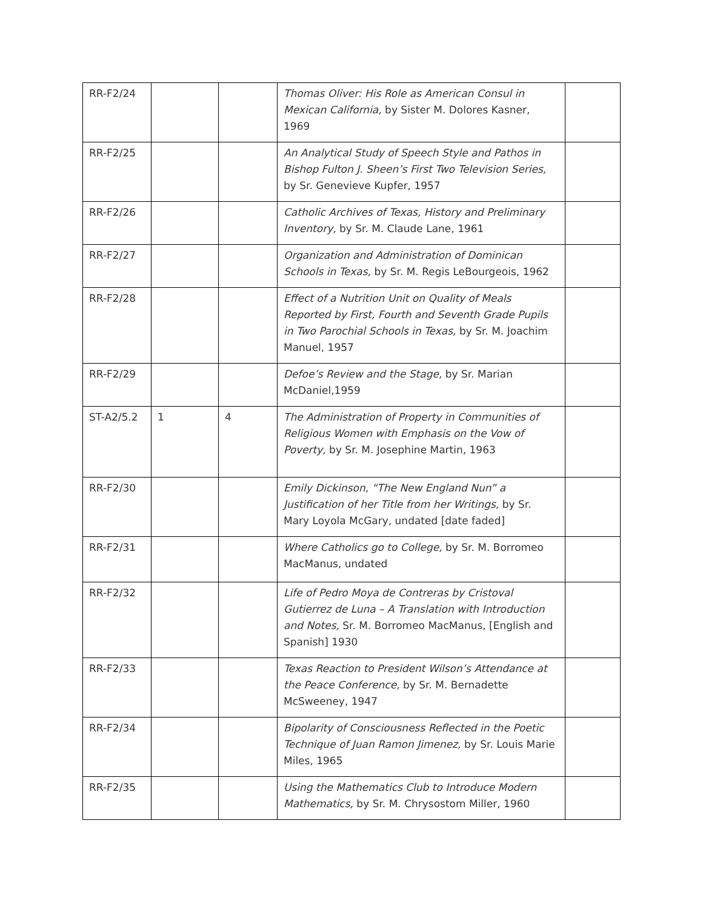| RR-F2/24 | | | Thomas Oliver: His Role as American Consul in Mexican California, by Sister M. Dolores Kasner, 1969 | |
| RR-F2/25 | | | An Analytical Study of Speech Style and Pathos in Bishop Fulton J. Sheen’s First Two Television Series, by Sr. Genevieve Kupfer, 1957 | |
| RR-F2/26 | | | Catholic Archives of Texas, History and Preliminary Inventory, by Sr. M. Claude Lane, 1961 | |
| RR-F2/27 | | | Organization and Administration of Dominican Schools in Texas, by Sr. M. Regis LeBourgeois, 1962 | |
| RR-F2/28 | | | Effect of a Nutrition Unit on Quality of Meals Reported by First, Fourth and Seventh Grade Pupils in Two Parochial Schools in Texas, by Sr. M. Joachim Manuel, 1957 | |
| RR-F2/29 | | | Defoe’s Review and the Stage, by Sr. Marian McDaniel,1959 | |
| ST-A2/5.2 | 1 | 4 | The Administration of Property in Communities of Religious Women with Emphasis on the Vow of Poverty, by Sr. M. Josephine Martin, 1963 | |
| RR-F2/30 | | | Emily Dickinson, “The New England Nun” a Justification of her Title from her Writings, by Sr. Mary Loyola McGary, undated [date faded] | |
| RR-F2/31 | | | Where Catholics go to College, by Sr. M. Borromeo MacManus, undated | |
| RR-F2/32 | | | Life of Pedro Moya de Contreras by Cristoval Gutierrez de Luna – A Translation with Introduction and Notes, Sr. M. Borromeo MacManus, [English and Spanish] 1930 | |
| RR-F2/33 | | | Texas Reaction to President Wilson’s Attendance at the Peace Conference, by Sr. M. Bernadette McSweeney, 1947 | |
| RR-F2/34 | | | Bipolarity of Consciousness Reflected in the Poetic Technique of Juan Ramon Jimenez, by Sr. Louis Marie Miles, 1965 | |
| RR-F2/35 | | | Using the Mathematics Club to Introduce Modern Mathematics, by Sr. M. Chrysostom Miller, 1960 | |